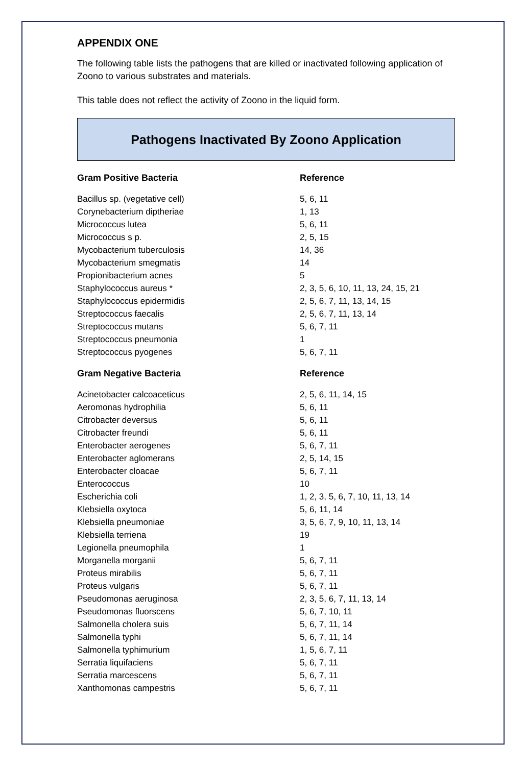APPENDIX ONE
The following table lists the pathogens that are killed or inactivated following application of Zoono to various substrates and materials.
This table does not reflect the activity of Zoono in the liquid form.
Pathogens Inactivated By Zoono Application
| Gram Positive Bacteria | Reference |
| --- | --- |
| Bacillus sp. (vegetative cell) | 5, 6, 11 |
| Corynebacterium diptheriae | 1, 13 |
| Micrococcus lutea | 5, 6, 11 |
| Micrococcus s p. | 2, 5, 15 |
| Mycobacterium tuberculosis | 14, 36 |
| Mycobacterium smegmatis | 14 |
| Propionibacterium acnes | 5 |
| Staphylococcus aureus * | 2, 3, 5, 6, 10, 11, 13, 24, 15, 21 |
| Staphylococcus epidermidis | 2, 5, 6, 7, 11, 13, 14, 15 |
| Streptococcus faecalis | 2, 5, 6, 7, 11, 13, 14 |
| Streptococcus mutans | 5, 6, 7, 11 |
| Streptococcus pneumonia | 1 |
| Streptococcus pyogenes | 5, 6, 7, 11 |
| Gram Negative Bacteria | Reference |
| Acinetobacter calcoaceticus | 2, 5, 6, 11, 14, 15 |
| Aeromonas hydrophilia | 5, 6, 11 |
| Citrobacter deversus | 5, 6, 11 |
| Citrobacter freundi | 5, 6, 11 |
| Enterobacter aerogenes | 5, 6, 7, 11 |
| Enterobacter aglomerans | 2, 5, 14, 15 |
| Enterobacter cloacae | 5, 6, 7, 11 |
| Enterococcus | 10 |
| Escherichia coli | 1, 2, 3, 5, 6, 7, 10, 11, 13, 14 |
| Klebsiella oxytoca | 5, 6, 11, 14 |
| Klebsiella pneumoniae | 3, 5, 6, 7, 9, 10, 11, 13, 14 |
| Klebsiella terriena | 19 |
| Legionella pneumophila | 1 |
| Morganella morganii | 5, 6, 7, 11 |
| Proteus mirabilis | 5, 6, 7, 11 |
| Proteus vulgaris | 5, 6, 7, 11 |
| Pseudomonas aeruginosa | 2, 3, 5, 6, 7, 11, 13, 14 |
| Pseudomonas fluorscens | 5, 6, 7, 10, 11 |
| Salmonella cholera suis | 5, 6, 7, 11, 14 |
| Salmonella typhi | 5, 6, 7, 11, 14 |
| Salmonella typhimurium | 1, 5, 6, 7, 11 |
| Serratia liquifaciens | 5, 6, 7, 11 |
| Serratia marcescens | 5, 6, 7, 11 |
| Xanthomonas campestris | 5, 6, 7, 11 |